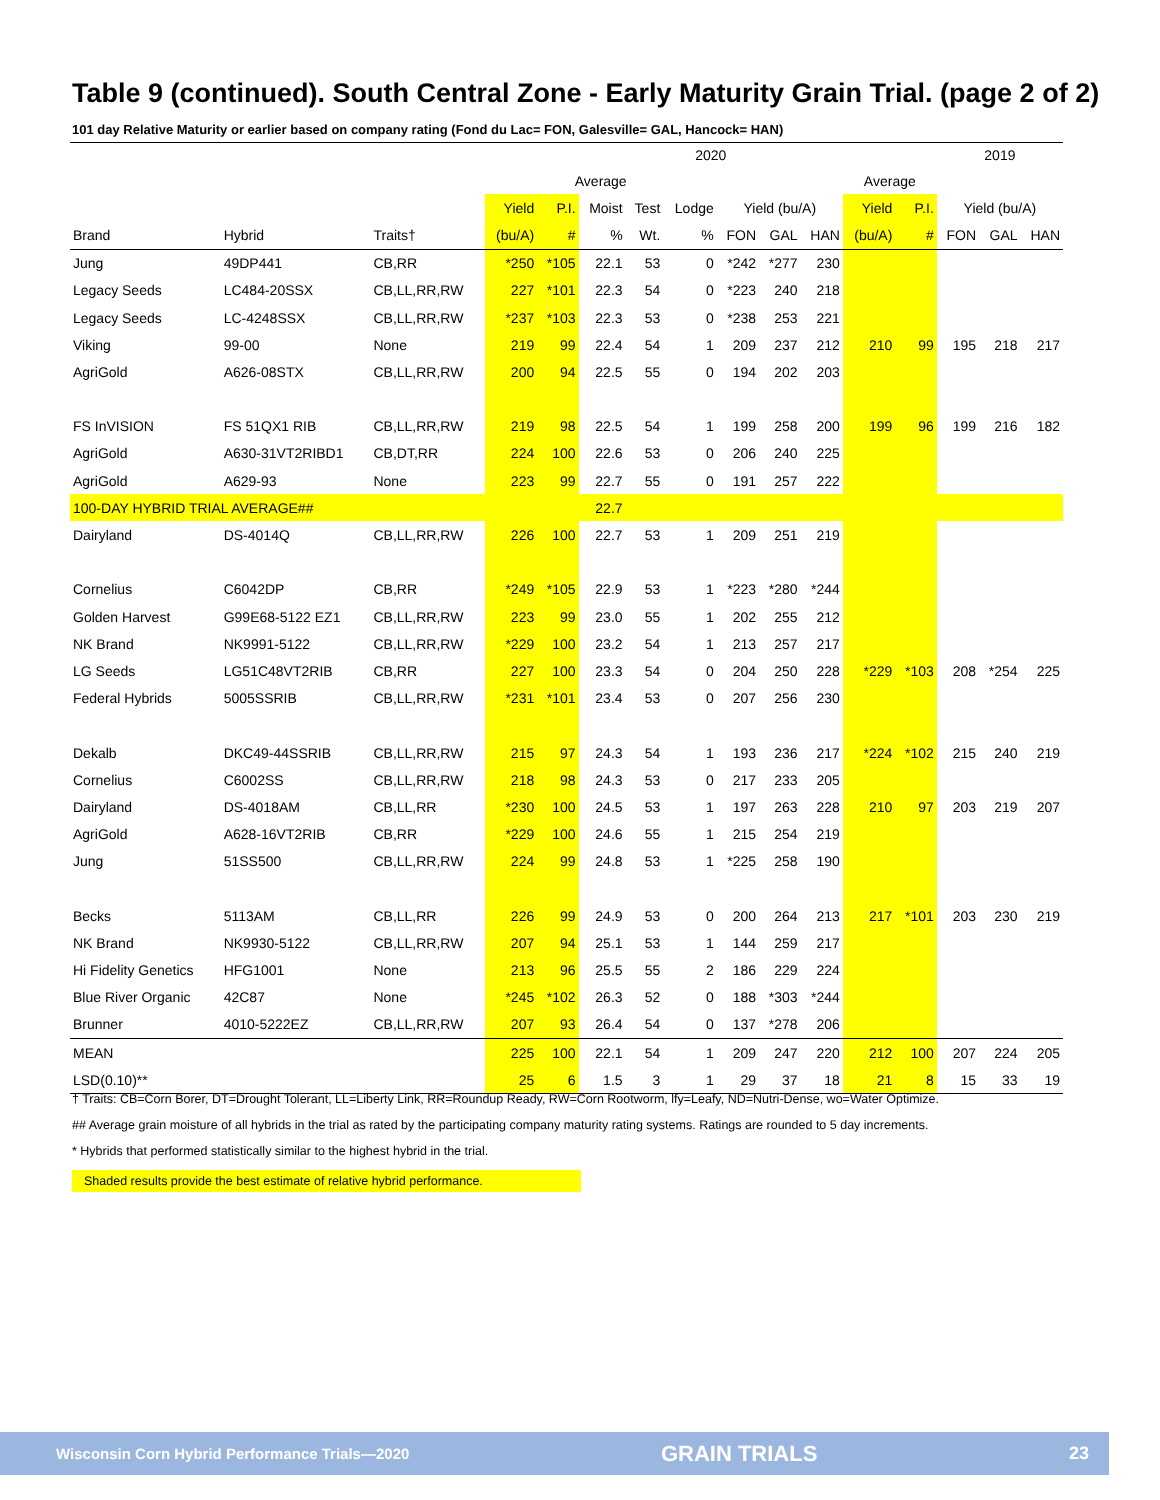Table 9 (continued). South Central Zone - Early Maturity Grain Trial. (page 2 of 2)
101 day Relative Maturity or earlier based on company rating (Fond du Lac= FON, Galesville= GAL, Hancock= HAN)
| | | | 2020 | | | | | | | | | | 2019 | | |
| --- | --- | --- | --- | --- | --- | --- | --- | --- | --- | --- | --- | --- | --- | --- | --- |
| | | | Average | | | | | | | | Average | | | | |
| | | | Yield | P.I. | Moist | Test | Lodge | Yield (bu/A) | | | Yield | P.I. | Yield (bu/A) | | |
| Brand | Hybrid | Traits† | (bu/A) | # | % | Wt. | % | FON | GAL | HAN | (bu/A) | # | FON | GAL | HAN |
| Jung | 49DP441 | CB,RR | *250 | *105 | 22.1 | 53 | 0 | *242 | *277 | 230 | | | | | |
| Legacy Seeds | LC484-20SSX | CB,LL,RR,RW | 227 | *101 | 22.3 | 54 | 0 | *223 | 240 | 218 | | | | | |
| Legacy Seeds | LC-4248SSX | CB,LL,RR,RW | *237 | *103 | 22.3 | 53 | 0 | *238 | 253 | 221 | | | | | |
| Viking | 99-00 | None | 219 | 99 | 22.4 | 54 | 1 | 209 | 237 | 212 | 210 | 99 | 195 | 218 | 217 |
| AgriGold | A626-08STX | CB,LL,RR,RW | 200 | 94 | 22.5 | 55 | 0 | 194 | 202 | 203 | | | | | |
| FS InVISION | FS 51QX1 RIB | CB,LL,RR,RW | 219 | 98 | 22.5 | 54 | 1 | 199 | 258 | 200 | 199 | 96 | 199 | 216 | 182 |
| AgriGold | A630-31VT2RIBD1 | CB,DT,RR | 224 | 100 | 22.6 | 53 | 0 | 206 | 240 | 225 | | | | | |
| AgriGold | A629-93 | None | 223 | 99 | 22.7 | 55 | 0 | 191 | 257 | 222 | | | | | |
| 100-DAY HYBRID TRIAL AVERAGE## | | | | | 22.7 | | | | | | | | | | |
| Dairyland | DS-4014Q | CB,LL,RR,RW | 226 | 100 | 22.7 | 53 | 1 | 209 | 251 | 219 | | | | | |
| Cornelius | C6042DP | CB,RR | *249 | *105 | 22.9 | 53 | 1 | *223 | *280 | *244 | | | | | |
| Golden Harvest | G99E68-5122 EZ1 | CB,LL,RR,RW | 223 | 99 | 23.0 | 55 | 1 | 202 | 255 | 212 | | | | | |
| NK Brand | NK9991-5122 | CB,LL,RR,RW | *229 | 100 | 23.2 | 54 | 1 | 213 | 257 | 217 | | | | | |
| LG Seeds | LG51C48VT2RIB | CB,RR | 227 | 100 | 23.3 | 54 | 0 | 204 | 250 | 228 | *229 | *103 | 208 | *254 | 225 |
| Federal Hybrids | 5005SSRIB | CB,LL,RR,RW | *231 | *101 | 23.4 | 53 | 0 | 207 | 256 | 230 | | | | | |
| Dekalb | DKC49-44SSRIB | CB,LL,RR,RW | 215 | 97 | 24.3 | 54 | 1 | 193 | 236 | 217 | *224 | *102 | 215 | 240 | 219 |
| Cornelius | C6002SS | CB,LL,RR,RW | 218 | 98 | 24.3 | 53 | 0 | 217 | 233 | 205 | | | | | |
| Dairyland | DS-4018AM | CB,LL,RR | *230 | 100 | 24.5 | 53 | 1 | 197 | 263 | 228 | 210 | 97 | 203 | 219 | 207 |
| AgriGold | A628-16VT2RIB | CB,RR | *229 | 100 | 24.6 | 55 | 1 | 215 | 254 | 219 | | | | | |
| Jung | 51SS500 | CB,LL,RR,RW | 224 | 99 | 24.8 | 53 | 1 | *225 | 258 | 190 | | | | | |
| Becks | 5113AM | CB,LL,RR | 226 | 99 | 24.9 | 53 | 0 | 200 | 264 | 213 | 217 | *101 | 203 | 230 | 219 |
| NK Brand | NK9930-5122 | CB,LL,RR,RW | 207 | 94 | 25.1 | 53 | 1 | 144 | 259 | 217 | | | | | |
| Hi Fidelity Genetics | HFG1001 | None | 213 | 96 | 25.5 | 55 | 2 | 186 | 229 | 224 | | | | | |
| Blue River Organic | 42C87 | None | *245 | *102 | 26.3 | 52 | 0 | 188 | *303 | *244 | | | | | |
| Brunner | 4010-5222EZ | CB,LL,RR,RW | 207 | 93 | 26.4 | 54 | 0 | 137 | *278 | 206 | | | | | |
| MEAN | | | 225 | 100 | 22.1 | 54 | 1 | 209 | 247 | 220 | 212 | 100 | 207 | 224 | 205 |
| LSD(0.10)** | | | 25 | 6 | 1.5 | 3 | 1 | 29 | 37 | 18 | 21 | 8 | 15 | 33 | 19 |
† Traits: CB=Corn Borer, DT=Drought Tolerant, LL=Liberty Link, RR=Roundup Ready, RW=Corn Rootworm, lfy=Leafy, ND=Nutri-Dense, wo=Water Optimize.
## Average grain moisture of all hybrids in the trial as rated by the participating company maturity rating systems. Ratings are rounded to 5 day increments.
* Hybrids that performed statistically similar to the highest hybrid in the trial.
Shaded results provide the best estimate of relative hybrid performance.
Wisconsin Corn Hybrid Performance Trials—2020 GRAIN TRIALS 23